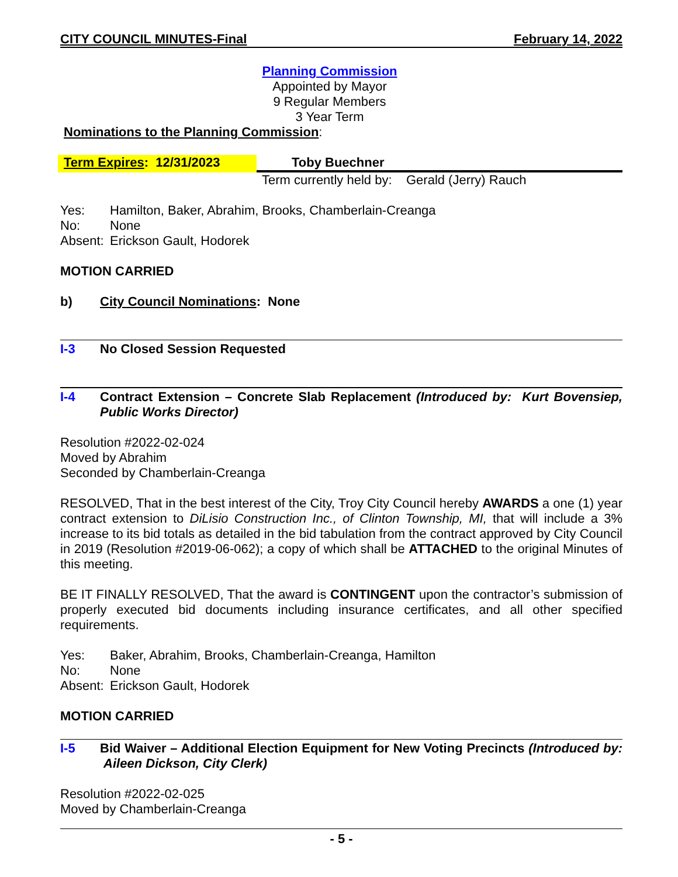CITY COUNCIL MINUTES-Final February 14, 2022
Planning Commission
Appointed by Mayor
9 Regular Members
3 Year Term
Nominations to the Planning Commission:
Term Expires: 12/31/2023 Toby Buechner
Term currently held by: Gerald (Jerry) Rauch
Yes: Hamilton, Baker, Abrahim, Brooks, Chamberlain-Creanga
No: None
Absent: Erickson Gault, Hodorek
MOTION CARRIED
b) City Council Nominations: None
I-3 No Closed Session Requested
I-4 Contract Extension – Concrete Slab Replacement (Introduced by: Kurt Bovensiep, Public Works Director)
Resolution #2022-02-024
Moved by Abrahim
Seconded by Chamberlain-Creanga
RESOLVED, That in the best interest of the City, Troy City Council hereby AWARDS a one (1) year contract extension to DiLisio Construction Inc., of Clinton Township, MI, that will include a 3% increase to its bid totals as detailed in the bid tabulation from the contract approved by City Council in 2019 (Resolution #2019-06-062); a copy of which shall be ATTACHED to the original Minutes of this meeting.
BE IT FINALLY RESOLVED, That the award is CONTINGENT upon the contractor’s submission of properly executed bid documents including insurance certificates, and all other specified requirements.
Yes: Baker, Abrahim, Brooks, Chamberlain-Creanga, Hamilton
No: None
Absent: Erickson Gault, Hodorek
MOTION CARRIED
I-5 Bid Waiver – Additional Election Equipment for New Voting Precincts (Introduced by: Aileen Dickson, City Clerk)
Resolution #2022-02-025
Moved by Chamberlain-Creanga
- 5 -